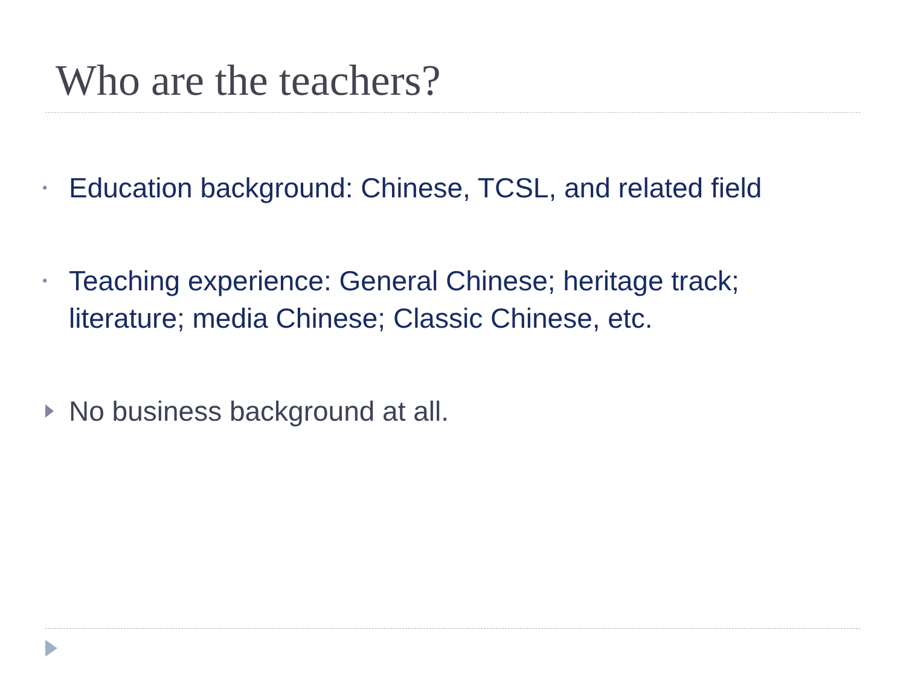Who are the teachers?
•
Education background: Chinese, TCSL, and related field
•
Teaching experience: General Chinese; heritage track; literature; media Chinese; Classic Chinese, etc.
No business background at all.